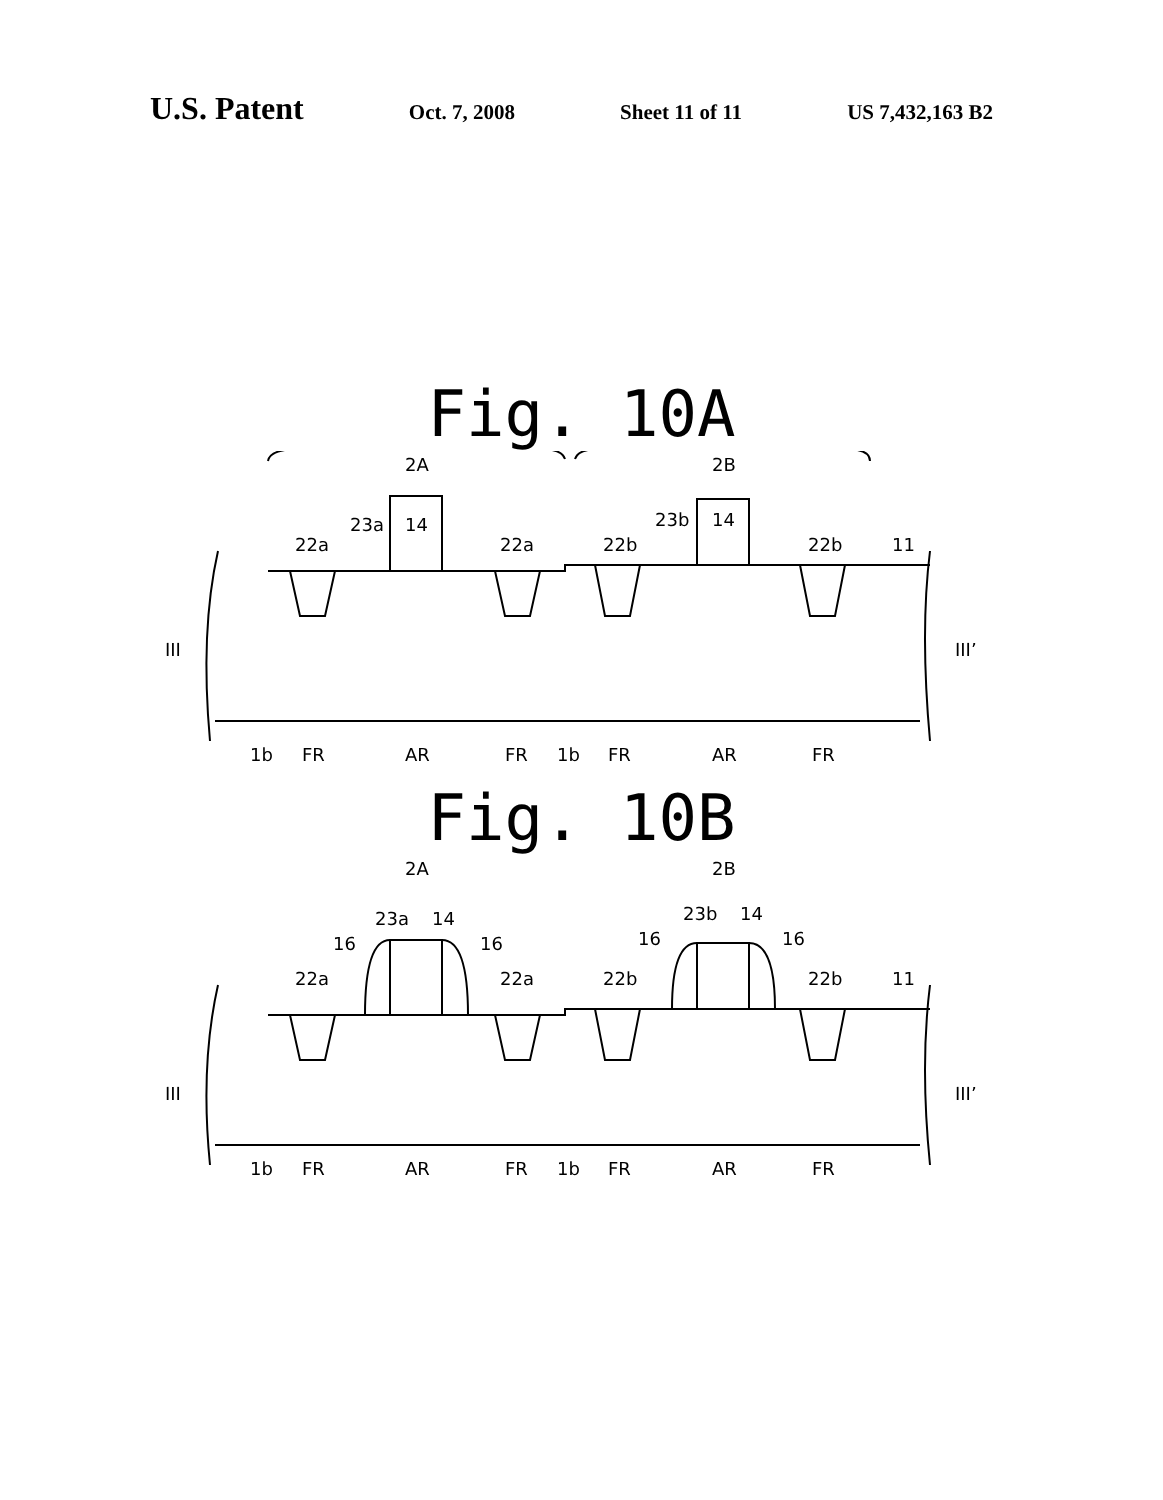U.S. Patent Oct. 7, 2008 Sheet 11 of 11 US 7,432,163 B2
Fig. 10A
2A
2B
23a
14
23b
14
22a
22a
22b
22b
11
III
III’
1b
FR
AR
FR
1b
FR
AR
FR
Fig. 10B
2A
2B
23a
14
23b
14
16
16
16
16
22a
22a
22b
22b
11
III
III’
1b
FR
AR
FR
1b
FR
AR
FR